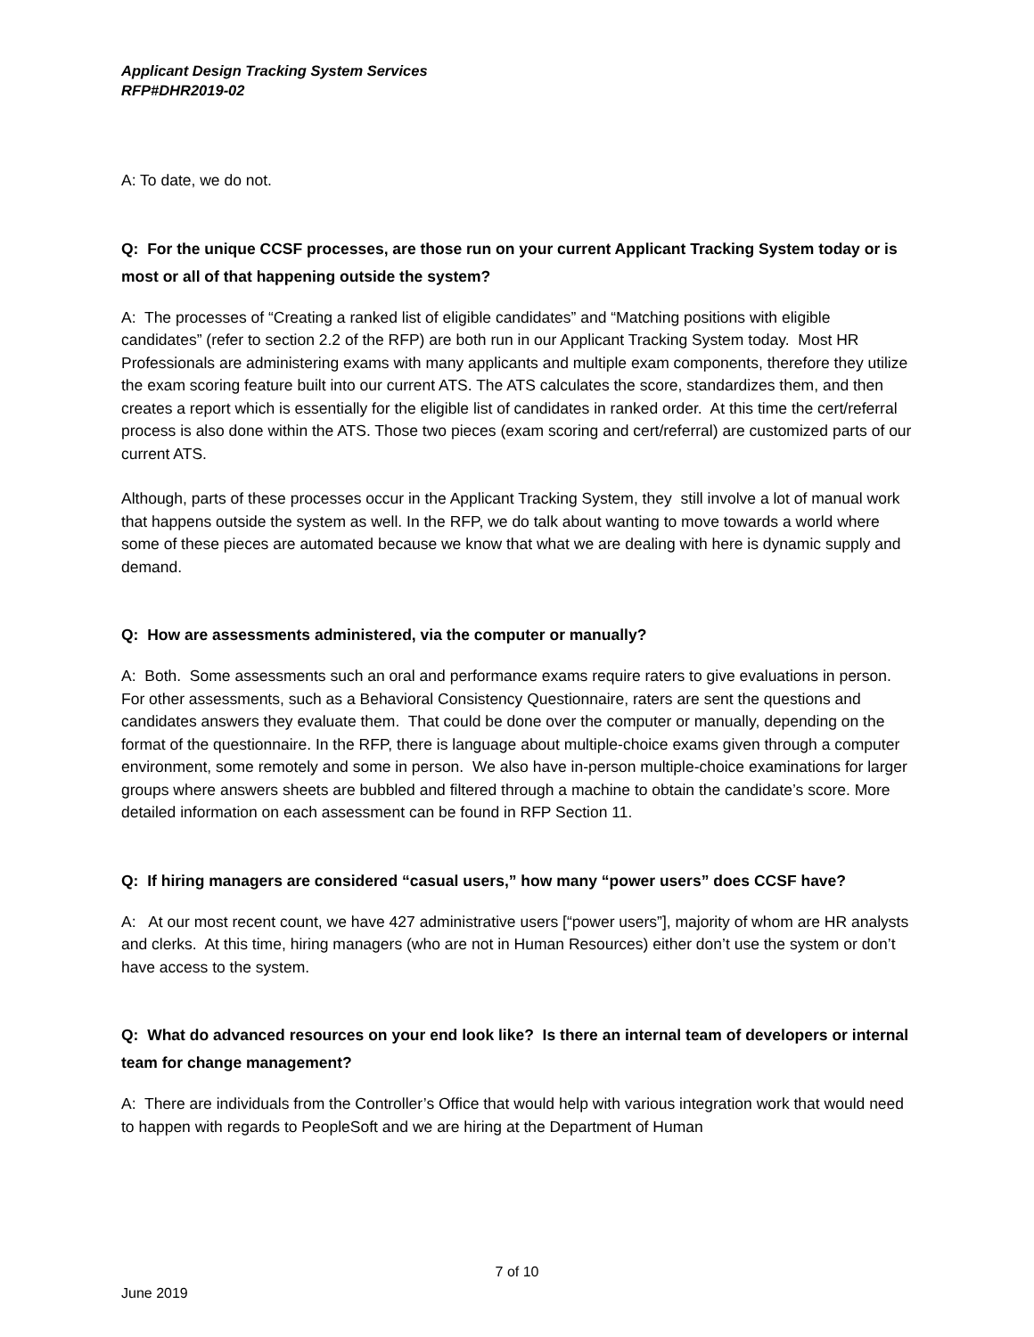Applicant Design Tracking System Services
RFP#DHR2019-02
A: To date, we do not.
Q: For the unique CCSF processes, are those run on your current Applicant Tracking System today or is most or all of that happening outside the system?
A: The processes of “Creating a ranked list of eligible candidates” and “Matching positions with eligible candidates” (refer to section 2.2 of the RFP) are both run in our Applicant Tracking System today. Most HR Professionals are administering exams with many applicants and multiple exam components, therefore they utilize the exam scoring feature built into our current ATS. The ATS calculates the score, standardizes them, and then creates a report which is essentially for the eligible list of candidates in ranked order. At this time the cert/referral process is also done within the ATS. Those two pieces (exam scoring and cert/referral) are customized parts of our current ATS.
Although, parts of these processes occur in the Applicant Tracking System, they still involve a lot of manual work that happens outside the system as well. In the RFP, we do talk about wanting to move towards a world where some of these pieces are automated because we know that what we are dealing with here is dynamic supply and demand.
Q: How are assessments administered, via the computer or manually?
A: Both. Some assessments such an oral and performance exams require raters to give evaluations in person. For other assessments, such as a Behavioral Consistency Questionnaire, raters are sent the questions and candidates answers they evaluate them. That could be done over the computer or manually, depending on the format of the questionnaire. In the RFP, there is language about multiple-choice exams given through a computer environment, some remotely and some in person. We also have in-person multiple-choice examinations for larger groups where answers sheets are bubbled and filtered through a machine to obtain the candidate’s score. More detailed information on each assessment can be found in RFP Section 11.
Q: If hiring managers are considered “casual users,” how many “power users” does CCSF have?
A: At our most recent count, we have 427 administrative users [“power users”], majority of whom are HR analysts and clerks. At this time, hiring managers (who are not in Human Resources) either don’t use the system or don’t have access to the system.
Q: What do advanced resources on your end look like? Is there an internal team of developers or internal team for change management?
A: There are individuals from the Controller’s Office that would help with various integration work that would need to happen with regards to PeopleSoft and we are hiring at the Department of Human
7 of 10
June 2019